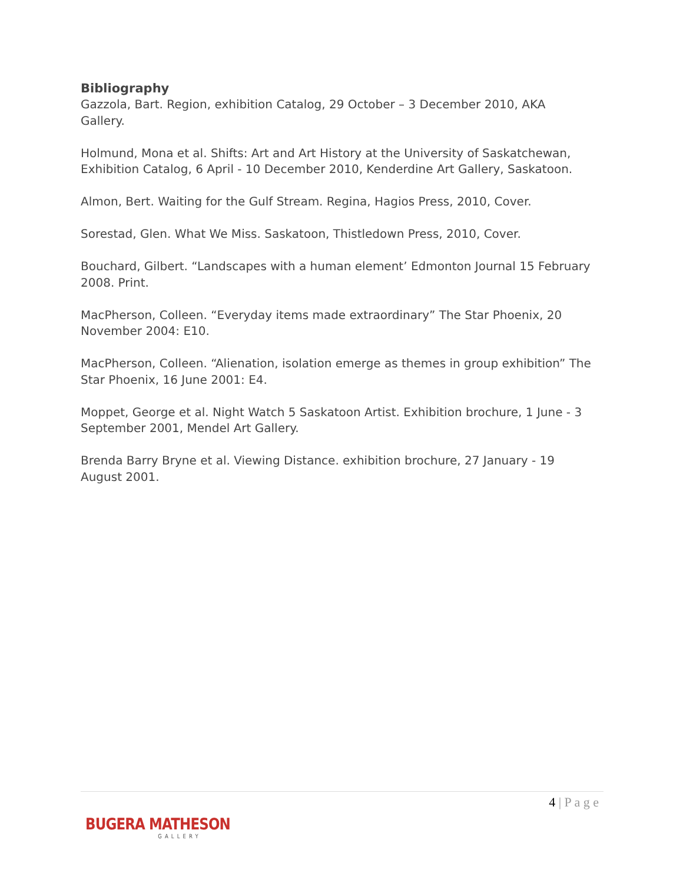Bibliography
Gazzola, Bart. Region, exhibition Catalog, 29 October – 3 December 2010, AKA Gallery.
Holmund, Mona et al. Shifts: Art and Art History at the University of Saskatchewan, Exhibition Catalog, 6 April - 10 December 2010, Kenderdine Art Gallery, Saskatoon.
Almon, Bert. Waiting for the Gulf Stream. Regina, Hagios Press, 2010, Cover.
Sorestad, Glen. What We Miss. Saskatoon, Thistledown Press, 2010, Cover.
Bouchard, Gilbert. “Landscapes with a human element’ Edmonton Journal 15 February 2008. Print.
MacPherson, Colleen. “Everyday items made extraordinary” The Star Phoenix, 20 November 2004: E10.
MacPherson, Colleen. “Alienation, isolation emerge as themes in group exhibition” The Star Phoenix, 16 June 2001: E4.
Moppet, George et al. Night Watch 5 Saskatoon Artist. Exhibition brochure, 1 June - 3 September 2001, Mendel Art Gallery.
Brenda Barry Bryne et al. Viewing Distance. exhibition brochure, 27 January - 19 August 2001.
4 | P a g e
BUGERA MATHESON
GALLERY